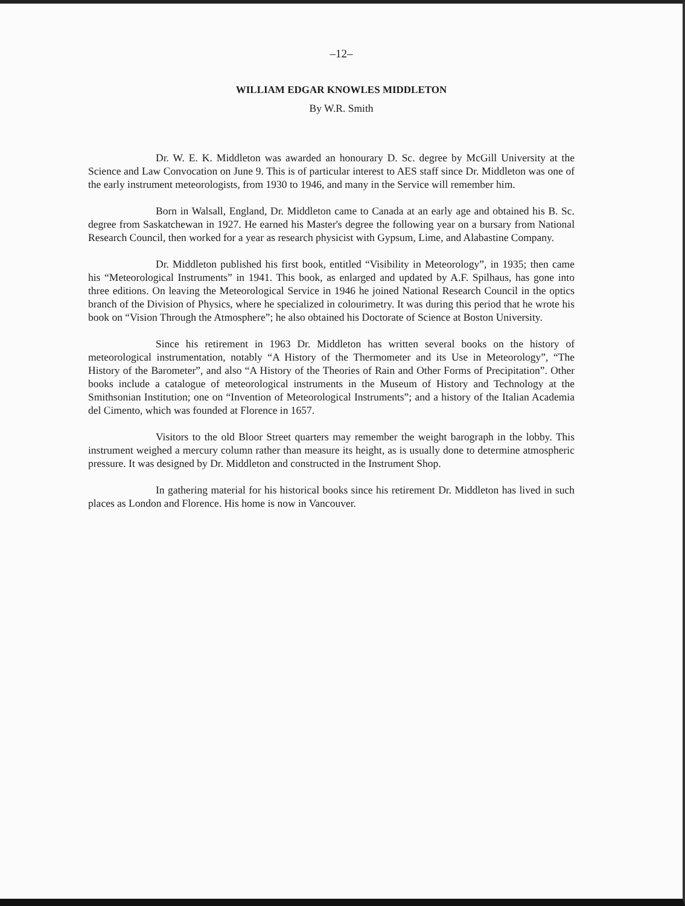–12–
WILLIAM EDGAR KNOWLES MIDDLETON
By W.R. Smith
Dr. W. E. K. Middleton was awarded an honourary D. Sc. degree by McGill University at the Science and Law Convocation on June 9. This is of particular interest to AES staff since Dr. Middleton was one of the early instrument meteorologists, from 1930 to 1946, and many in the Service will remember him.
Born in Walsall, England, Dr. Middleton came to Canada at an early age and obtained his B. Sc. degree from Saskatchewan in 1927. He earned his Master's degree the following year on a bursary from National Research Council, then worked for a year as research physicist with Gypsum, Lime, and Alabastine Company.
Dr. Middleton published his first book, entitled “Visibility in Meteorology”, in 1935; then came his “Meteorological Instruments” in 1941. This book, as enlarged and updated by A.F. Spilhaus, has gone into three editions. On leaving the Meteorological Service in 1946 he joined National Research Council in the optics branch of the Division of Physics, where he specialized in colourimetry. It was during this period that he wrote his book on “Vision Through the Atmosphere”; he also obtained his Doctorate of Science at Boston University.
Since his retirement in 1963 Dr. Middleton has written several books on the history of meteorological instrumentation, notably “A History of the Thermometer and its Use in Meteorology”, “The History of the Barometer”, and also “A History of the Theories of Rain and Other Forms of Precipitation”. Other books include a catalogue of meteorological instruments in the Museum of History and Technology at the Smithsonian Institution; one on “Invention of Meteorological Instruments”; and a history of the Italian Academia del Cimento, which was founded at Florence in 1657.
Visitors to the old Bloor Street quarters may remember the weight barograph in the lobby. This instrument weighed a mercury column rather than measure its height, as is usually done to determine atmospheric pressure. It was designed by Dr. Middleton and constructed in the Instrument Shop.
In gathering material for his historical books since his retirement Dr. Middleton has lived in such places as London and Florence. His home is now in Vancouver.